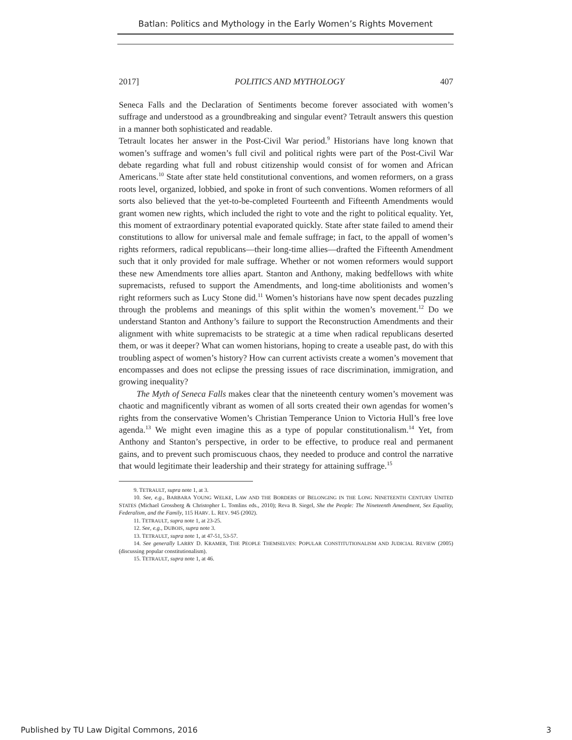Batlan: Politics and Mythology in the Early Women’s Rights Movement
2017] POLITICS AND MYTHOLOGY 407
Seneca Falls and the Declaration of Sentiments become forever associated with women’s suffrage and understood as a groundbreaking and singular event? Tetrault answers this question in a manner both sophisticated and readable.
Tetrault locates her answer in the Post-Civil War period.<sup>9</sup> Historians have long known that women’s suffrage and women’s full civil and political rights were part of the Post-Civil War debate regarding what full and robust citizenship would consist of for women and African Americans.<sup>10</sup> State after state held constitutional conventions, and women reformers, on a grass roots level, organized, lobbied, and spoke in front of such conventions. Women reformers of all sorts also believed that the yet-to-be-completed Fourteenth and Fifteenth Amendments would grant women new rights, which included the right to vote and the right to political equality. Yet, this moment of extraordinary potential evaporated quickly. State after state failed to amend their constitutions to allow for universal male and female suffrage; in fact, to the appall of women’s rights reformers, radical republicans—their long-time allies—drafted the Fifteenth Amendment such that it only provided for male suffrage. Whether or not women reformers would support these new Amendments tore allies apart. Stanton and Anthony, making bedfellows with white supremacists, refused to support the Amendments, and long-time abolitionists and women’s right reformers such as Lucy Stone did.<sup>11</sup> Women’s historians have now spent decades puzzling through the problems and meanings of this split within the women’s movement.<sup>12</sup> Do we understand Stanton and Anthony’s failure to support the Reconstruction Amendments and their alignment with white supremacists to be strategic at a time when radical republicans deserted them, or was it deeper? What can women historians, hoping to create a useable past, do with this troubling aspect of women’s history? How can current activists create a women’s movement that encompasses and does not eclipse the pressing issues of race discrimination, immigration, and growing inequality?
The Myth of Seneca Falls makes clear that the nineteenth century women’s movement was chaotic and magnificently vibrant as women of all sorts created their own agendas for women’s rights from the conservative Women’s Christian Temperance Union to Victoria Hull’s free love agenda.<sup>13</sup> We might even imagine this as a type of popular constitutionalism.<sup>14</sup> Yet, from Anthony and Stanton’s perspective, in order to be effective, to produce real and permanent gains, and to prevent such promiscuous chaos, they needed to produce and control the narrative that would legitimate their leadership and their strategy for attaining suffrage.<sup>15</sup>
9. TETRAULT, supra note 1, at 3.
10. See, e.g., BARBARA YOUNG WELKE, LAW AND THE BORDERS OF BELONGING IN THE LONG NINETEENTH CENTURY UNITED STATES (Michael Grossberg & Christopher L. Tomlins eds., 2010); Reva B. Siegel, She the People: The Nineteenth Amendment, Sex Equality, Federalism, and the Family, 115 HARV. L. REV. 945 (2002).
11. TETRAULT, supra note 1, at 23-25.
12. See, e.g., DUBOIS, supra note 3.
13. TETRAULT, supra note 1, at 47-51, 53-57.
14. See generally LARRY D. KRAMER, THE PEOPLE THEMSELVES: POPULAR CONSTITUTIONALISM AND JUDICIAL REVIEW (2005) (discussing popular constitutionalism).
15. TETRAULT, supra note 1, at 46.
Published by TU Law Digital Commons, 2016 3